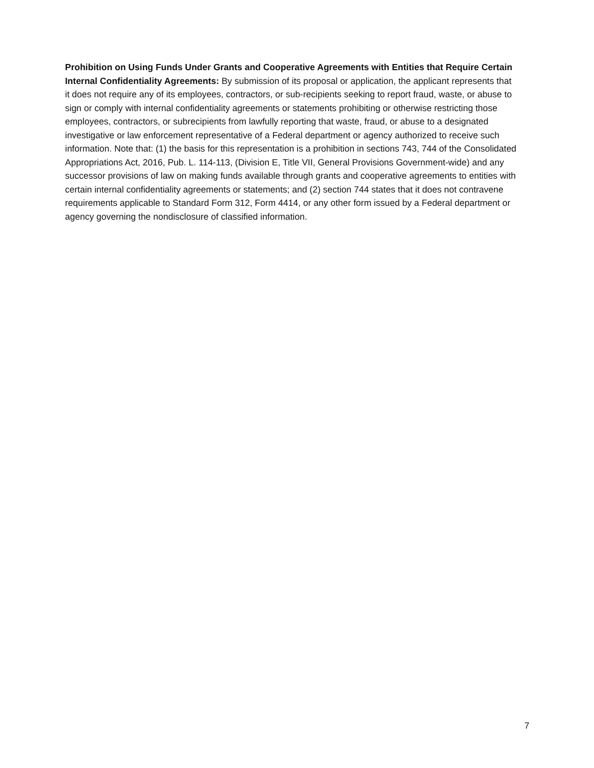Prohibition on Using Funds Under Grants and Cooperative Agreements with Entities that Require Certain Internal Confidentiality Agreements: By submission of its proposal or application, the applicant represents that it does not require any of its employees, contractors, or sub-recipients seeking to report fraud, waste, or abuse to sign or comply with internal confidentiality agreements or statements prohibiting or otherwise restricting those employees, contractors, or subrecipients from lawfully reporting that waste, fraud, or abuse to a designated investigative or law enforcement representative of a Federal department or agency authorized to receive such information. Note that: (1) the basis for this representation is a prohibition in sections 743, 744 of the Consolidated Appropriations Act, 2016, Pub. L. 114-113, (Division E, Title VII, General Provisions Government-wide) and any successor provisions of law on making funds available through grants and cooperative agreements to entities with certain internal confidentiality agreements or statements; and (2) section 744 states that it does not contravene requirements applicable to Standard Form 312, Form 4414, or any other form issued by a Federal department or agency governing the nondisclosure of classified information.
7